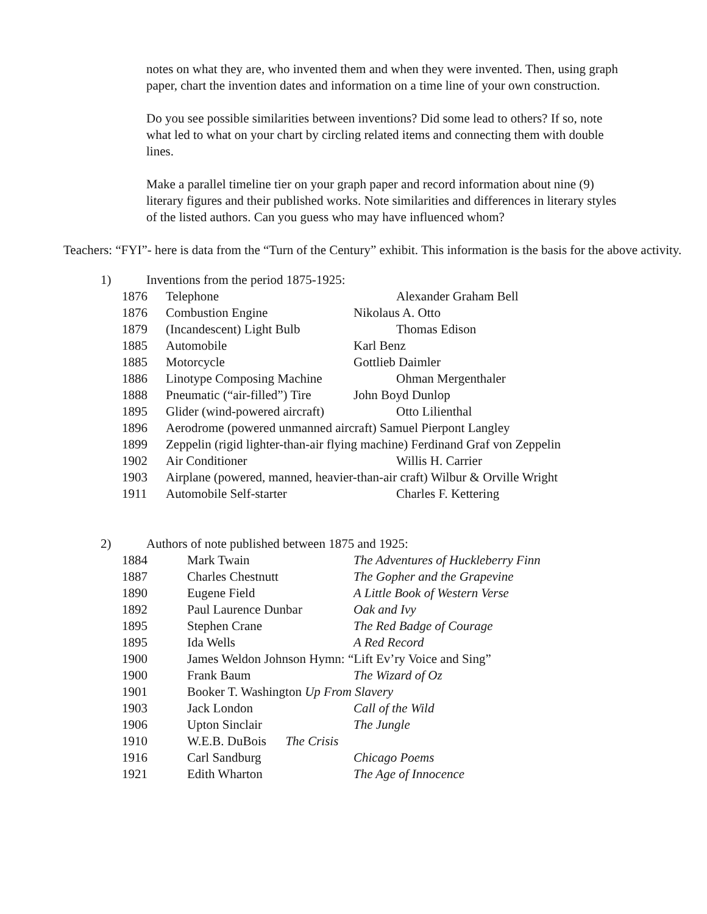notes on what they are, who invented them and when they were invented. Then, using graph paper, chart the invention dates and information on a time line of your own construction.
Do you see possible similarities between inventions? Did some lead to others? If so, note what led to what on your chart by circling related items and connecting them with double lines.
Make a parallel timeline tier on your graph paper and record information about nine (9) literary figures and their published works. Note similarities and differences in literary styles of the listed authors. Can you guess who may have influenced whom?
Teachers: “FYI”- here is data from the “Turn of the Century” exhibit. This information is the basis for the above activity.
1) Inventions from the period 1875-1925:
| 1876 | Telephone | Alexander Graham Bell |
| 1876 | Combustion Engine | Nikolaus A. Otto |
| 1879 | (Incandescent) Light Bulb | Thomas Edison |
| 1885 | Automobile | Karl Benz |
| 1885 | Motorcycle | Gottlieb Daimler |
| 1886 | Linotype Composing Machine | Ohman Mergenthaler |
| 1888 | Pneumatic (“air-filled”) Tire | John Boyd Dunlop |
| 1895 | Glider (wind-powered aircraft) | Otto Lilienthal |
| 1896 | Aerodrome (powered unmanned aircraft) Samuel Pierpont Langley | |
| 1899 | Zeppelin (rigid lighter-than-air flying machine) Ferdinand Graf von Zeppelin | |
| 1902 | Air Conditioner | Willis H. Carrier |
| 1903 | Airplane (powered, manned, heavier-than-air craft) Wilbur & Orville Wright | |
| 1911 | Automobile Self-starter | Charles F. Kettering |
2) Authors of note published between 1875 and 1925:
| 1884 | Mark Twain | The Adventures of Huckleberry Finn |
| 1887 | Charles Chestnutt | The Gopher and the Grapevine |
| 1890 | Eugene Field | A Little Book of Western Verse |
| 1892 | Paul Laurence Dunbar | Oak and Ivy |
| 1895 | Stephen Crane | The Red Badge of Courage |
| 1895 | Ida Wells | A Red Record |
| 1900 | James Weldon Johnson Hymn: “Lift Ev’ry Voice and Sing” | |
| 1900 | Frank Baum | The Wizard of Oz |
| 1901 | Booker T. Washington Up From Slavery | |
| 1903 | Jack London | Call of the Wild |
| 1906 | Upton Sinclair | The Jungle |
| 1910 | W.E.B. DuBois The Crisis | |
| 1916 | Carl Sandburg | Chicago Poems |
| 1921 | Edith Wharton | The Age of Innocence |